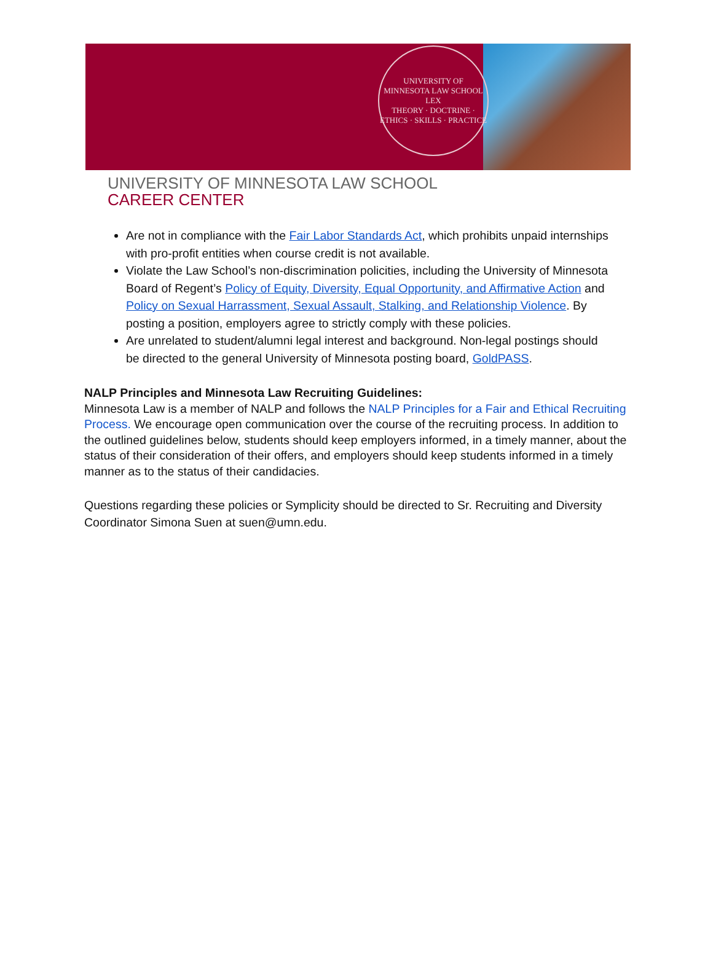UNIVERSITY OF MINNESOTA LAW SCHOOL
LEX
THEORY · DOCTRINE · ETHICS · SKILLS · PRACTICE
UNIVERSITY OF MINNESOTA LAW SCHOOL
CAREER CENTER
Are not in compliance with the Fair Labor Standards Act, which prohibits unpaid internships with pro-profit entities when course credit is not available.
Violate the Law School’s non-discrimination policities, including the University of Minnesota Board of Regent’s Policy of Equity, Diversity, Equal Opportunity, and Affirmative Action and Policy on Sexual Harrassment, Sexual Assault, Stalking, and Relationship Violence. By posting a position, employers agree to strictly comply with these policies.
Are unrelated to student/alumni legal interest and background. Non-legal postings should be directed to the general University of Minnesota posting board, GoldPASS.
NALP Principles and Minnesota Law Recruiting Guidelines:
Minnesota Law is a member of NALP and follows the NALP Principles for a Fair and Ethical Recruiting Process. We encourage open communication over the course of the recruiting process. In addition to the outlined guidelines below, students should keep employers informed, in a timely manner, about the status of their consideration of their offers, and employers should keep students informed in a timely manner as to the status of their candidacies.
Questions regarding these policies or Symplicity should be directed to Sr. Recruiting and Diversity Coordinator Simona Suen at suen@umn.edu.